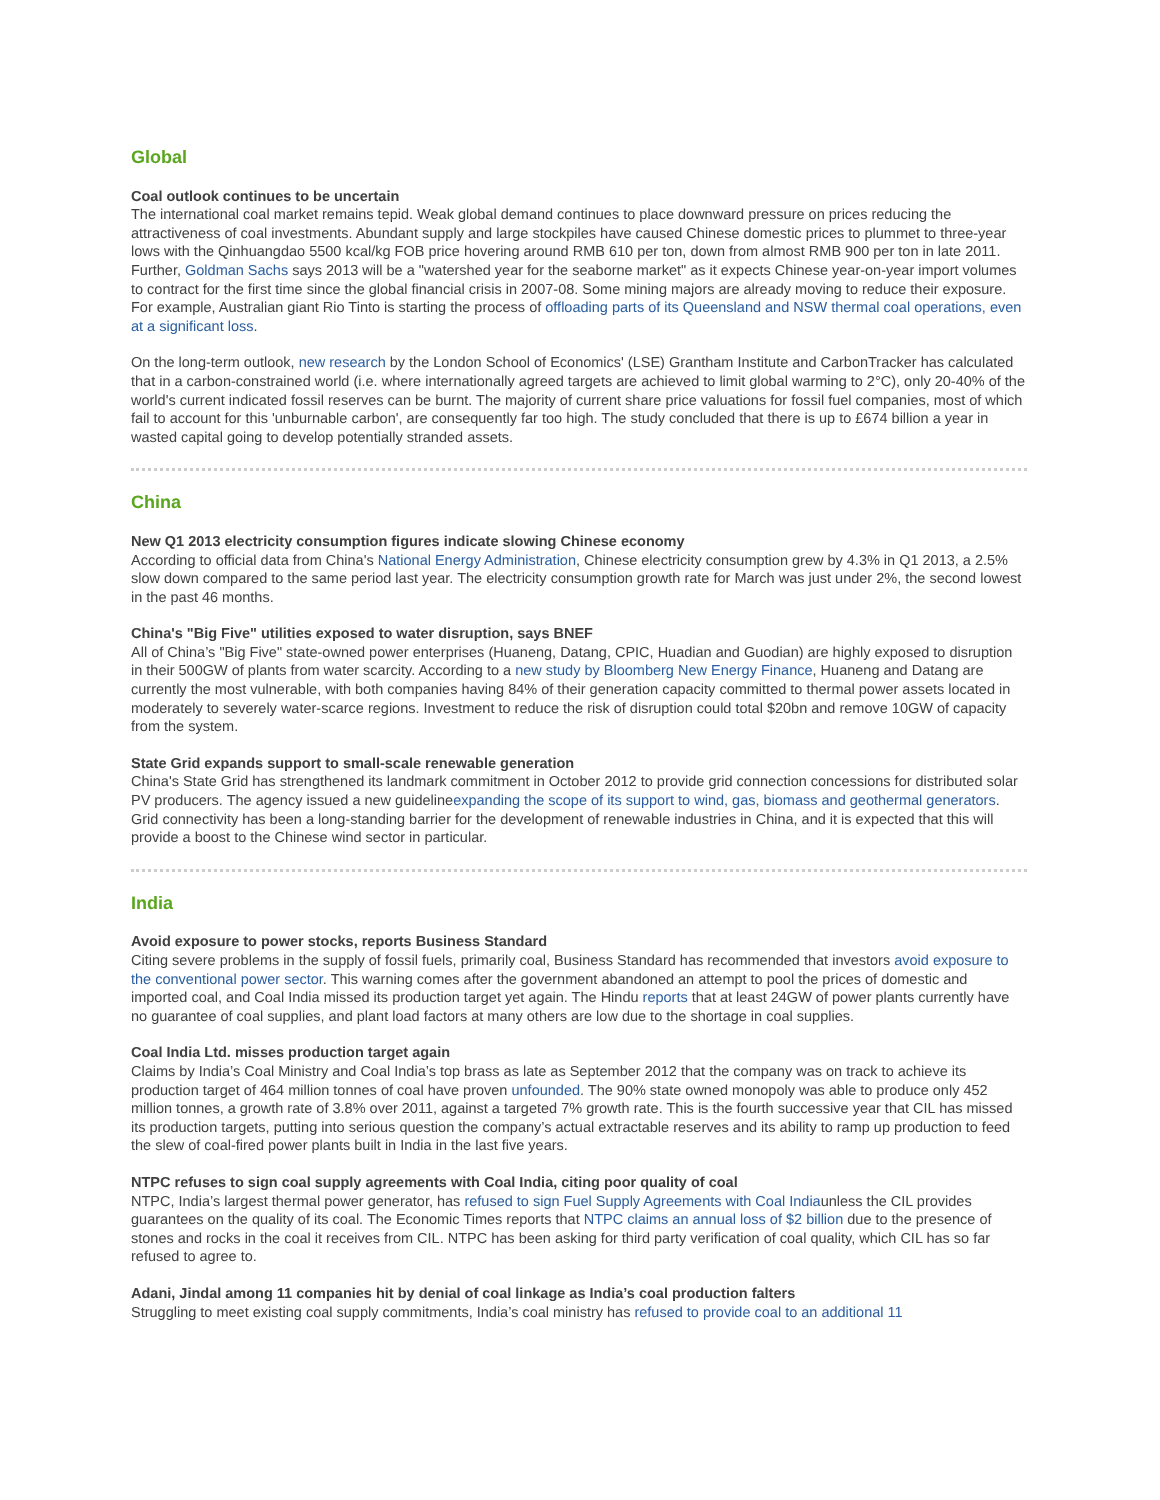Global
Coal outlook continues to be uncertain
The international coal market remains tepid. Weak global demand continues to place downward pressure on prices reducing the attractiveness of coal investments. Abundant supply and large stockpiles have caused Chinese domestic prices to plummet to three-year lows with the Qinhuangdao 5500 kcal/kg FOB price hovering around RMB 610 per ton, down from almost RMB 900 per ton in late 2011. Further, Goldman Sachs says 2013 will be a "watershed year for the seaborne market" as it expects Chinese year-on-year import volumes to contract for the first time since the global financial crisis in 2007-08. Some mining majors are already moving to reduce their exposure. For example, Australian giant Rio Tinto is starting the process of offloading parts of its Queensland and NSW thermal coal operations, even at a significant loss.
On the long-term outlook, new research by the London School of Economics' (LSE) Grantham Institute and CarbonTracker has calculated that in a carbon-constrained world (i.e. where internationally agreed targets are achieved to limit global warming to 2°C), only 20-40% of the world's current indicated fossil reserves can be burnt. The majority of current share price valuations for fossil fuel companies, most of which fail to account for this 'unburnable carbon', are consequently far too high. The study concluded that there is up to £674 billion a year in wasted capital going to develop potentially stranded assets.
China
New Q1 2013 electricity consumption figures indicate slowing Chinese economy
According to official data from China's National Energy Administration, Chinese electricity consumption grew by 4.3% in Q1 2013, a 2.5% slow down compared to the same period last year. The electricity consumption growth rate for March was just under 2%, the second lowest in the past 46 months.
China's "Big Five" utilities exposed to water disruption, says BNEF
All of China’s "Big Five" state-owned power enterprises (Huaneng, Datang, CPIC, Huadian and Guodian) are highly exposed to disruption in their 500GW of plants from water scarcity. According to a new study by Bloomberg New Energy Finance, Huaneng and Datang are currently the most vulnerable, with both companies having 84% of their generation capacity committed to thermal power assets located in moderately to severely water-scarce regions. Investment to reduce the risk of disruption could total $20bn and remove 10GW of capacity from the system.
State Grid expands support to small-scale renewable generation
China's State Grid has strengthened its landmark commitment in October 2012 to provide grid connection concessions for distributed solar PV producers. The agency issued a new guidelineexpanding the scope of its support to wind, gas, biomass and geothermal generators. Grid connectivity has been a long-standing barrier for the development of renewable industries in China, and it is expected that this will provide a boost to the Chinese wind sector in particular.
India
Avoid exposure to power stocks, reports Business Standard
Citing severe problems in the supply of fossil fuels, primarily coal, Business Standard has recommended that investors avoid exposure to the conventional power sector. This warning comes after the government abandoned an attempt to pool the prices of domestic and imported coal, and Coal India missed its production target yet again. The Hindu reports that at least 24GW of power plants currently have no guarantee of coal supplies, and plant load factors at many others are low due to the shortage in coal supplies.
Coal India Ltd. misses production target again
Claims by India’s Coal Ministry and Coal India’s top brass as late as September 2012 that the company was on track to achieve its production target of 464 million tonnes of coal have proven unfounded. The 90% state owned monopoly was able to produce only 452 million tonnes, a growth rate of 3.8% over 2011, against a targeted 7% growth rate. This is the fourth successive year that CIL has missed its production targets, putting into serious question the company’s actual extractable reserves and its ability to ramp up production to feed the slew of coal-fired power plants built in India in the last five years.
NTPC refuses to sign coal supply agreements with Coal India, citing poor quality of coal
NTPC, India’s largest thermal power generator, has refused to sign Fuel Supply Agreements with Coal Indiaunless the CIL provides guarantees on the quality of its coal. The Economic Times reports that NTPC claims an annual loss of $2 billion due to the presence of stones and rocks in the coal it receives from CIL. NTPC has been asking for third party verification of coal quality, which CIL has so far refused to agree to.
Adani, Jindal among 11 companies hit by denial of coal linkage as India’s coal production falters
Struggling to meet existing coal supply commitments, India’s coal ministry has refused to provide coal to an additional 11